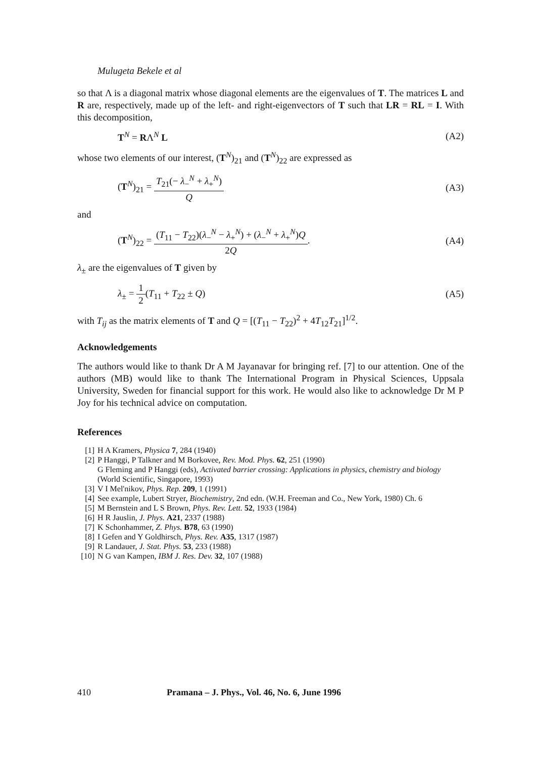Mulugeta Bekele et al
so that Λ is a diagonal matrix whose diagonal elements are the eigenvalues of T. The matrices L and R are, respectively, made up of the left- and right-eigenvectors of T such that LR = RL = I. With this decomposition,
T<sup>N</sup> = RΛ<sup>N</sup> L (A2)
whose two elements of our interest, (T<sup>N</sup>)<sub>21</sub> and (T<sup>N</sup>)<sub>22</sub> are expressed as
(T<sup>N</sup>)<sub>21</sub> = T<sub>21</sub>(− λ<sub>−</sub><sup>N</sup> + λ<sub>+</sub><sup>N</sup>) Q (A3)
and
(T<sup>N</sup>)<sub>22</sub> = (T<sub>11</sub> − T<sub>22</sub>)(λ<sub>−</sub><sup>N</sup> − λ<sub>+</sub><sup>N</sup>) + (λ<sub>−</sub><sup>N</sup> + λ<sub>+</sub><sup>N</sup>)Q 2Q. (A4)
λ<sub>±</sub> are the eigenvalues of T given by
λ<sub>±</sub> = 1 2(T<sub>11</sub> + T<sub>22</sub> ± Q) (A5)
with T<sub>ij</sub> as the matrix elements of T and Q = [(T<sub>11</sub> − T<sub>22</sub>)<sup>2</sup> + 4T<sub>12</sub>T<sub>21</sub>]<sup>1/2</sup>.
Acknowledgements
The authors would like to thank Dr A M Jayanavar for bringing ref. [7] to our attention. One of the authors (MB) would like to thank The International Program in Physical Sciences, Uppsala University, Sweden for financial support for this work. He would also like to acknowledge Dr M P Joy for his technical advice on computation.
References
[1] H A Kramers, Physica 7, 284 (1940)
[2] P Hanggi, P Talkner and M Borkovee, Rev. Mod. Phys. 62, 251 (1990)
G Fleming and P Hanggi (eds), Activated barrier crossing: Applications in physics, chemistry and biology (World Scientific, Singapore, 1993)
[3] V I Mel'nikov, Phys. Rep. 209, 1 (1991)
[4] See example, Lubert Stryer, Biochemistry, 2nd edn. (W.H. Freeman and Co., New York, 1980) Ch. 6
[5] M Bernstein and L S Brown, Phys. Rev. Lett. 52, 1933 (1984)
[6] H R Jauslin, J. Phys. A21, 2337 (1988)
[7] K Schonhammer, Z. Phys. B78, 63 (1990)
[8] I Gefen and Y Goldhirsch, Phys. Rev. A35, 1317 (1987)
[9] R Landauer, J. Stat. Phys. 53, 233 (1988)
[10] N G van Kampen, IBM J. Res. Dev. 32, 107 (1988)
410 Pramana – J. Phys., Vol. 46, No. 6, June 1996